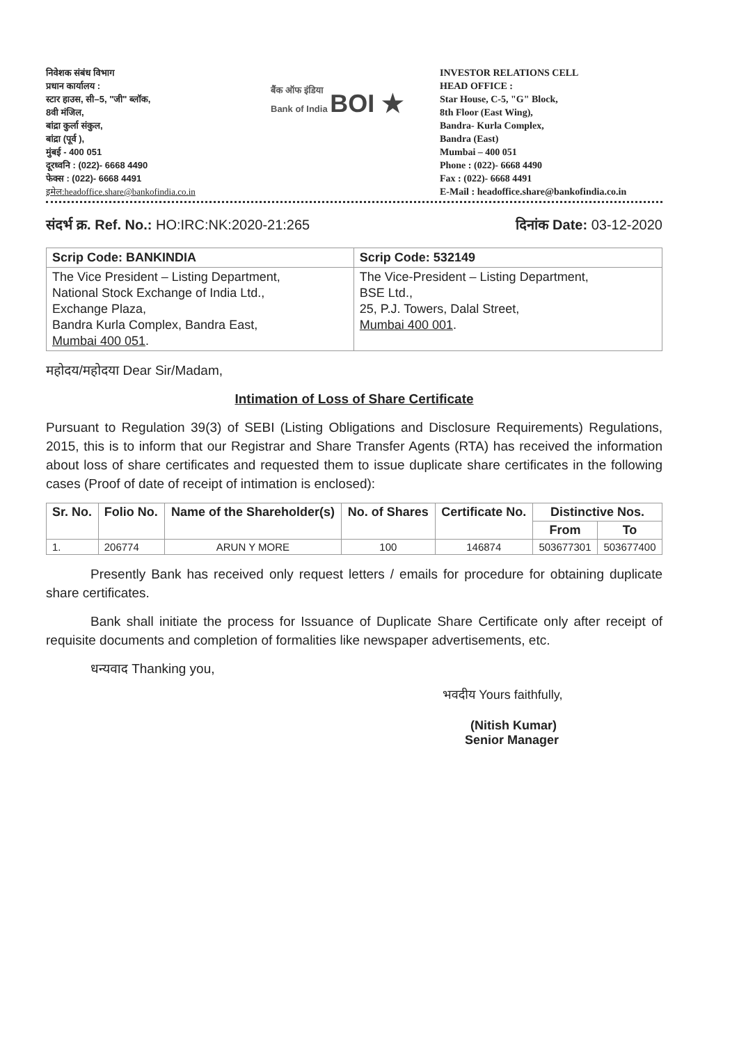निवेशक संबंध विभाग
प्रधान कार्यालय :
स्टार हाउस, सी–5, "जी" ब्लॉक,
8वी मंजिल,
बांद्रा कुर्ला संकुल,
बांद्रा (पूर्व ),
मुंबई - 400 051
दूरध्वनि : (022)- 6668 4490
फेक्स : (022)- 6668 4491
इमेल:headoffice.share@bankofindia.co.in
बैंक ऑफ इंडिया
Bank of India BOI ★
INVESTOR RELATIONS CELL
HEAD OFFICE :
Star House, C-5, "G" Block,
8th Floor (East Wing),
Bandra- Kurla Complex,
Bandra (East)
Mumbai – 400 051
Phone : (022)- 6668 4490
Fax : (022)- 6668 4491
E-Mail : headoffice.share@bankofindia.co.in
संदर्भ क्र. Ref. No.: HO:IRC:NK:2020-21:265
दिनांक Date: 03-12-2020
| Scrip Code: BANKINDIA | Scrip Code: 532149 |
| --- | --- |
| The Vice President – Listing Department, National Stock Exchange of India Ltd., Exchange Plaza, Bandra Kurla Complex, Bandra East, Mumbai 400 051 . | The Vice-President – Listing Department, BSE Ltd., 25, P.J. Towers, Dalal Street, Mumbai 400 001 . |
महोदय/महोदया Dear Sir/Madam,
Intimation of Loss of Share Certificate
Pursuant to Regulation 39(3) of SEBI (Listing Obligations and Disclosure Requirements) Regulations, 2015, this is to inform that our Registrar and Share Transfer Agents (RTA) has received the information about loss of share certificates and requested them to issue duplicate share certificates in the following cases (Proof of date of receipt of intimation is enclosed):
| Sr. No. | Folio No. | Name of the Shareholder(s) | No. of Shares | Certificate No. | Distinctive Nos. | |
| --- | --- | --- | --- | --- | --- | --- |
| | | | | | From | To |
| 1. | 206774 | ARUN Y MORE | 100 | 146874 | 503677301 | 503677400 |
Presently Bank has received only request letters / emails for procedure for obtaining duplicate share certificates.
Bank shall initiate the process for Issuance of Duplicate Share Certificate only after receipt of requisite documents and completion of formalities like newspaper advertisements, etc.
धन्यवाद Thanking you,
भवदीय Yours faithfully,
(Nitish Kumar)
Senior Manager